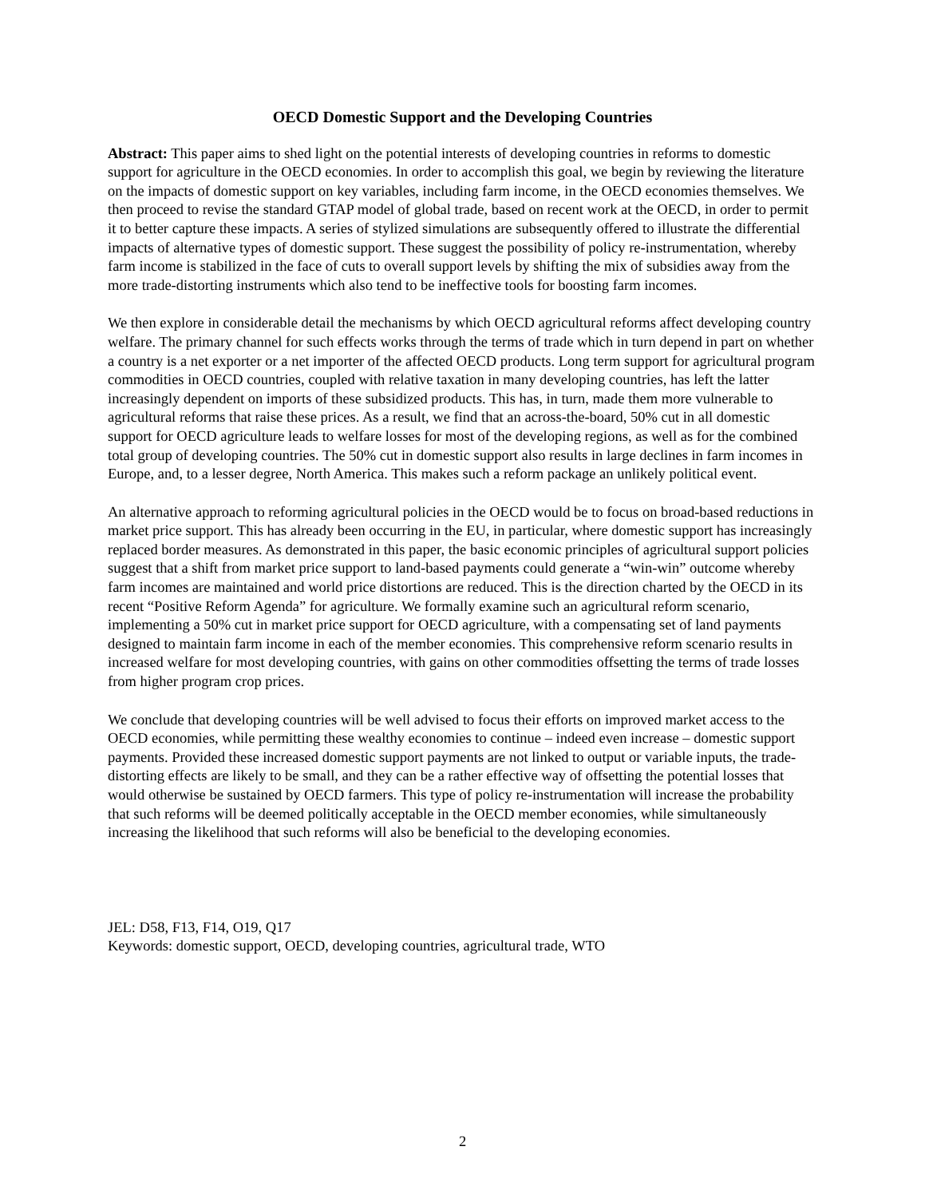OECD Domestic Support and the Developing Countries
Abstract: This paper aims to shed light on the potential interests of developing countries in reforms to domestic support for agriculture in the OECD economies. In order to accomplish this goal, we begin by reviewing the literature on the impacts of domestic support on key variables, including farm income, in the OECD economies themselves. We then proceed to revise the standard GTAP model of global trade, based on recent work at the OECD, in order to permit it to better capture these impacts. A series of stylized simulations are subsequently offered to illustrate the differential impacts of alternative types of domestic support. These suggest the possibility of policy re-instrumentation, whereby farm income is stabilized in the face of cuts to overall support levels by shifting the mix of subsidies away from the more trade-distorting instruments which also tend to be ineffective tools for boosting farm incomes.
We then explore in considerable detail the mechanisms by which OECD agricultural reforms affect developing country welfare. The primary channel for such effects works through the terms of trade which in turn depend in part on whether a country is a net exporter or a net importer of the affected OECD products. Long term support for agricultural program commodities in OECD countries, coupled with relative taxation in many developing countries, has left the latter increasingly dependent on imports of these subsidized products. This has, in turn, made them more vulnerable to agricultural reforms that raise these prices. As a result, we find that an across-the-board, 50% cut in all domestic support for OECD agriculture leads to welfare losses for most of the developing regions, as well as for the combined total group of developing countries. The 50% cut in domestic support also results in large declines in farm incomes in Europe, and, to a lesser degree, North America. This makes such a reform package an unlikely political event.
An alternative approach to reforming agricultural policies in the OECD would be to focus on broad-based reductions in market price support. This has already been occurring in the EU, in particular, where domestic support has increasingly replaced border measures. As demonstrated in this paper, the basic economic principles of agricultural support policies suggest that a shift from market price support to land-based payments could generate a “win-win” outcome whereby farm incomes are maintained and world price distortions are reduced. This is the direction charted by the OECD in its recent “Positive Reform Agenda” for agriculture. We formally examine such an agricultural reform scenario, implementing a 50% cut in market price support for OECD agriculture, with a compensating set of land payments designed to maintain farm income in each of the member economies. This comprehensive reform scenario results in increased welfare for most developing countries, with gains on other commodities offsetting the terms of trade losses from higher program crop prices.
We conclude that developing countries will be well advised to focus their efforts on improved market access to the OECD economies, while permitting these wealthy economies to continue – indeed even increase – domestic support payments. Provided these increased domestic support payments are not linked to output or variable inputs, the trade-distorting effects are likely to be small, and they can be a rather effective way of offsetting the potential losses that would otherwise be sustained by OECD farmers. This type of policy re-instrumentation will increase the probability that such reforms will be deemed politically acceptable in the OECD member economies, while simultaneously increasing the likelihood that such reforms will also be beneficial to the developing economies.
JEL: D58, F13, F14, O19, Q17
Keywords: domestic support, OECD, developing countries, agricultural trade, WTO
2